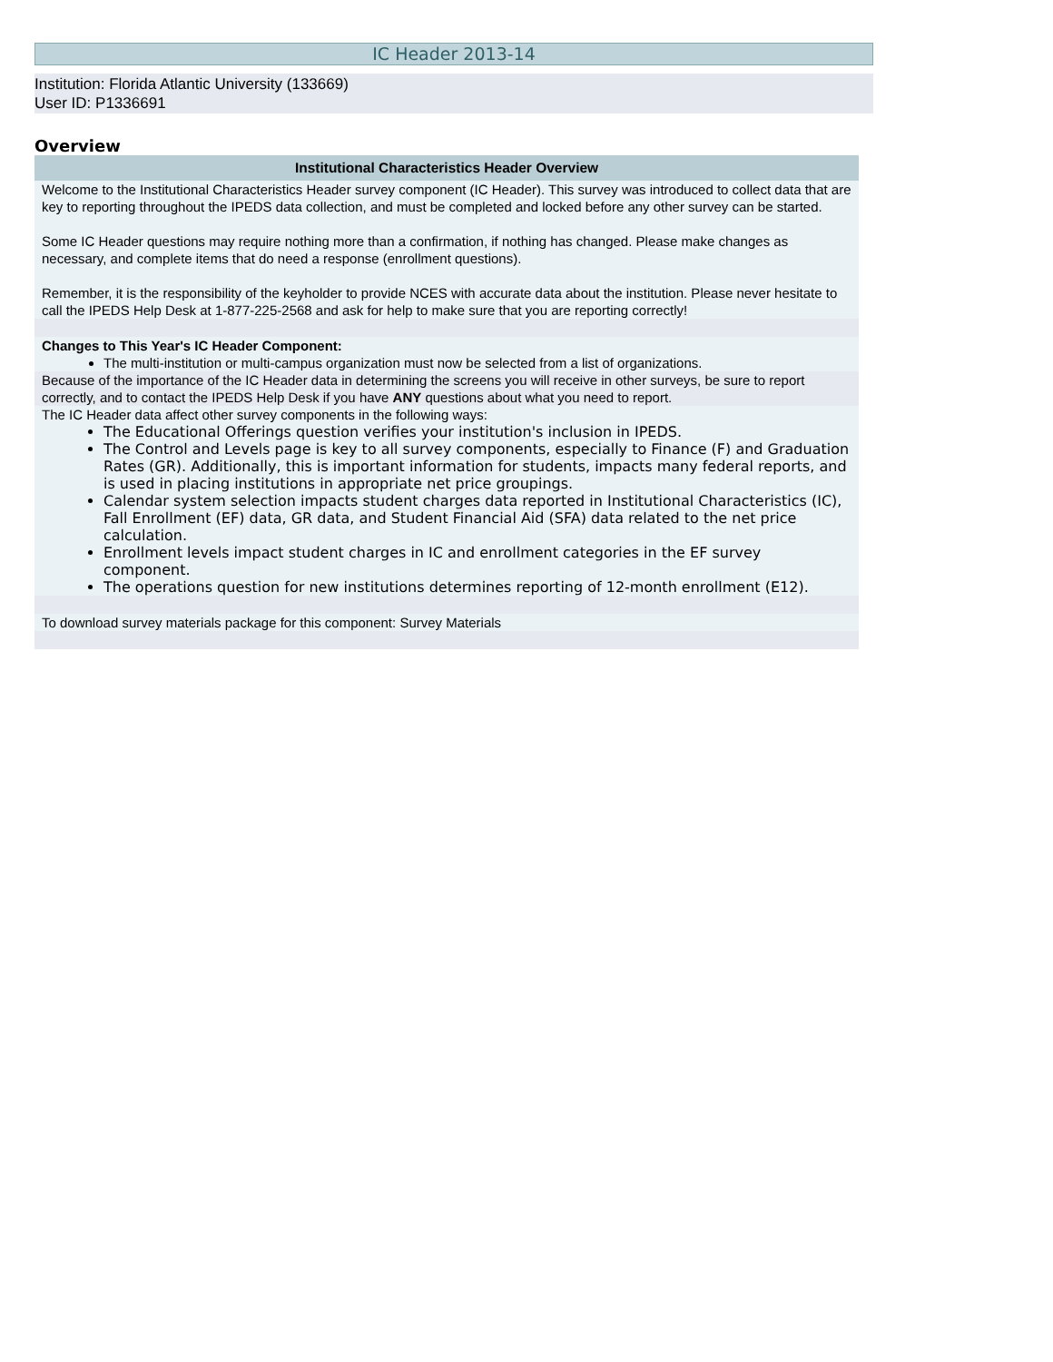IC Header 2013-14
Institution: Florida Atlantic University (133669)
User ID: P1336691
Overview
| Institutional Characteristics Header Overview |
| --- |
| Welcome to the Institutional Characteristics Header survey component (IC Header). This survey was introduced to collect data that are key to reporting throughout the IPEDS data collection, and must be completed and locked before any other survey can be started. Some IC Header questions may require nothing more than a confirmation, if nothing has changed. Please make changes as necessary, and complete items that do need a response (enrollment questions). Remember, it is the responsibility of the keyholder to provide NCES with accurate data about the institution. Please never hesitate to call the IPEDS Help Desk at 1-877-225-2568 and ask for help to make sure that you are reporting correctly! |
| Changes to This Year's IC Header Component: The multi-institution or multi-campus organization must now be selected from a list of organizations. |
| Because of the importance of the IC Header data in determining the screens you will receive in other surveys, be sure to report correctly, and to contact the IPEDS Help Desk if you have ANY questions about what you need to report. |
| The IC Header data affect other survey components in the following ways: The Educational Offerings question verifies your institution's inclusion in IPEDS. The Control and Levels page is key to all survey components, especially to Finance (F) and Graduation Rates (GR). Additionally, this is important information for students, impacts many federal reports, and is used in placing institutions in appropriate net price groupings. Calendar system selection impacts student charges data reported in Institutional Characteristics (IC), Fall Enrollment (EF) data, GR data, and Student Financial Aid (SFA) data related to the net price calculation. Enrollment levels impact student charges in IC and enrollment categories in the EF survey component. The operations question for new institutions determines reporting of 12-month enrollment (E12). |
| To download survey materials package for this component: Survey Materials |